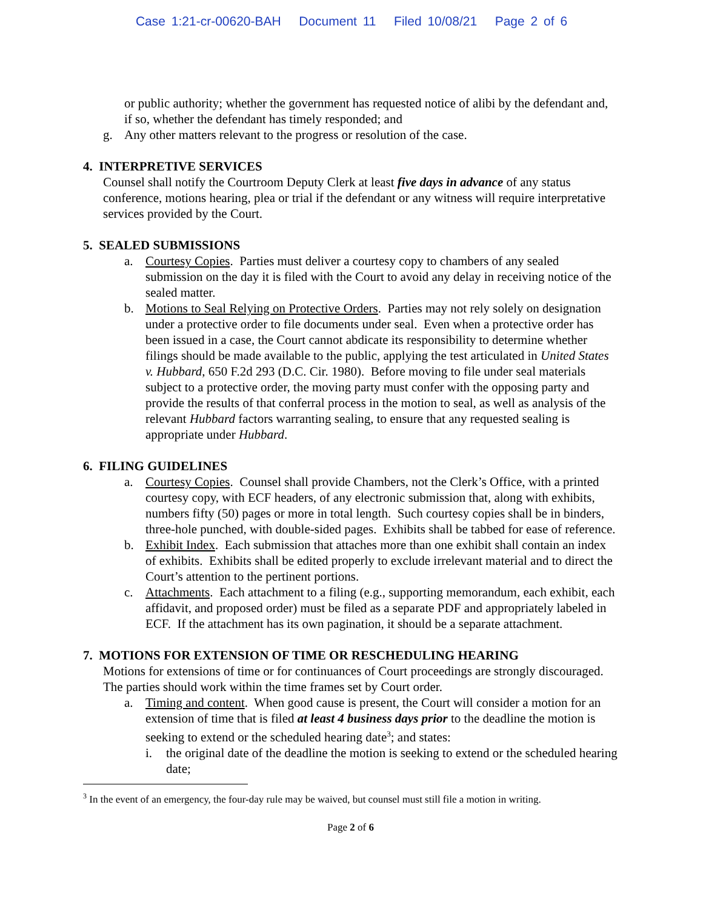Case 1:21-cr-00620-BAH Document 11 Filed 10/08/21 Page 2 of 6
or public authority; whether the government has requested notice of alibi by the defendant and, if so, whether the defendant has timely responded; and
g. Any other matters relevant to the progress or resolution of the case.
4. INTERPRETIVE SERVICES
Counsel shall notify the Courtroom Deputy Clerk at least five days in advance of any status conference, motions hearing, plea or trial if the defendant or any witness will require interpretative services provided by the Court.
5. SEALED SUBMISSIONS
a. Courtesy Copies. Parties must deliver a courtesy copy to chambers of any sealed submission on the day it is filed with the Court to avoid any delay in receiving notice of the sealed matter.
b. Motions to Seal Relying on Protective Orders. Parties may not rely solely on designation under a protective order to file documents under seal. Even when a protective order has been issued in a case, the Court cannot abdicate its responsibility to determine whether filings should be made available to the public, applying the test articulated in United States v. Hubbard, 650 F.2d 293 (D.C. Cir. 1980). Before moving to file under seal materials subject to a protective order, the moving party must confer with the opposing party and provide the results of that conferral process in the motion to seal, as well as analysis of the relevant Hubbard factors warranting sealing, to ensure that any requested sealing is appropriate under Hubbard.
6. FILING GUIDELINES
a. Courtesy Copies. Counsel shall provide Chambers, not the Clerk’s Office, with a printed courtesy copy, with ECF headers, of any electronic submission that, along with exhibits, numbers fifty (50) pages or more in total length. Such courtesy copies shall be in binders, three-hole punched, with double-sided pages. Exhibits shall be tabbed for ease of reference.
b. Exhibit Index. Each submission that attaches more than one exhibit shall contain an index of exhibits. Exhibits shall be edited properly to exclude irrelevant material and to direct the Court’s attention to the pertinent portions.
c. Attachments. Each attachment to a filing (e.g., supporting memorandum, each exhibit, each affidavit, and proposed order) must be filed as a separate PDF and appropriately labeled in ECF. If the attachment has its own pagination, it should be a separate attachment.
7. MOTIONS FOR EXTENSION OF TIME OR RESCHEDULING HEARING
Motions for extensions of time or for continuances of Court proceedings are strongly discouraged. The parties should work within the time frames set by Court order.
a. Timing and content. When good cause is present, the Court will consider a motion for an extension of time that is filed at least 4 business days prior to the deadline the motion is seeking to extend or the scheduled hearing date<sup>3</sup>; and states:
i. the original date of the deadline the motion is seeking to extend or the scheduled hearing date;
<sup>3</sup> In the event of an emergency, the four-day rule may be waived, but counsel must still file a motion in writing.
Page 2 of 6